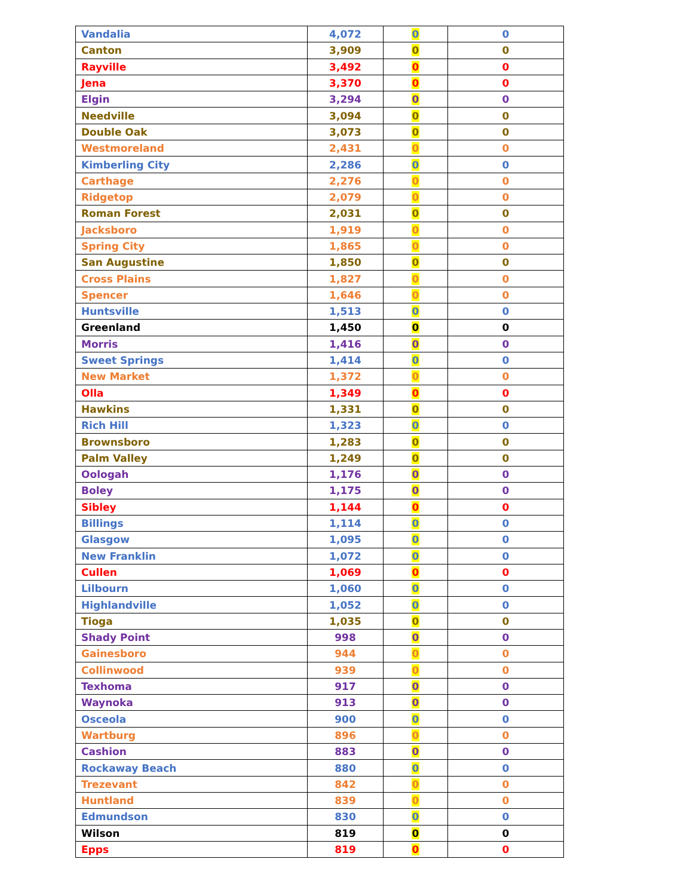| Vandalia | 4,072 | 0 | 0 |
| Canton | 3,909 | 0 | 0 |
| Rayville | 3,492 | 0 | 0 |
| Jena | 3,370 | 0 | 0 |
| Elgin | 3,294 | 0 | 0 |
| Needville | 3,094 | 0 | 0 |
| Double Oak | 3,073 | 0 | 0 |
| Westmoreland | 2,431 | 0 | 0 |
| Kimberling City | 2,286 | 0 | 0 |
| Carthage | 2,276 | 0 | 0 |
| Ridgetop | 2,079 | 0 | 0 |
| Roman Forest | 2,031 | 0 | 0 |
| Jacksboro | 1,919 | 0 | 0 |
| Spring City | 1,865 | 0 | 0 |
| San Augustine | 1,850 | 0 | 0 |
| Cross Plains | 1,827 | 0 | 0 |
| Spencer | 1,646 | 0 | 0 |
| Huntsville | 1,513 | 0 | 0 |
| Greenland | 1,450 | 0 | 0 |
| Morris | 1,416 | 0 | 0 |
| Sweet Springs | 1,414 | 0 | 0 |
| New Market | 1,372 | 0 | 0 |
| Olla | 1,349 | 0 | 0 |
| Hawkins | 1,331 | 0 | 0 |
| Rich Hill | 1,323 | 0 | 0 |
| Brownsboro | 1,283 | 0 | 0 |
| Palm Valley | 1,249 | 0 | 0 |
| Oologah | 1,176 | 0 | 0 |
| Boley | 1,175 | 0 | 0 |
| Sibley | 1,144 | 0 | 0 |
| Billings | 1,114 | 0 | 0 |
| Glasgow | 1,095 | 0 | 0 |
| New Franklin | 1,072 | 0 | 0 |
| Cullen | 1,069 | 0 | 0 |
| Lilbourn | 1,060 | 0 | 0 |
| Highlandville | 1,052 | 0 | 0 |
| Tioga | 1,035 | 0 | 0 |
| Shady Point | 998 | 0 | 0 |
| Gainesboro | 944 | 0 | 0 |
| Collinwood | 939 | 0 | 0 |
| Texhoma | 917 | 0 | 0 |
| Waynoka | 913 | 0 | 0 |
| Osceola | 900 | 0 | 0 |
| Wartburg | 896 | 0 | 0 |
| Cashion | 883 | 0 | 0 |
| Rockaway Beach | 880 | 0 | 0 |
| Trezevant | 842 | 0 | 0 |
| Huntland | 839 | 0 | 0 |
| Edmundson | 830 | 0 | 0 |
| Wilson | 819 | 0 | 0 |
| Epps | 819 | 0 | 0 |